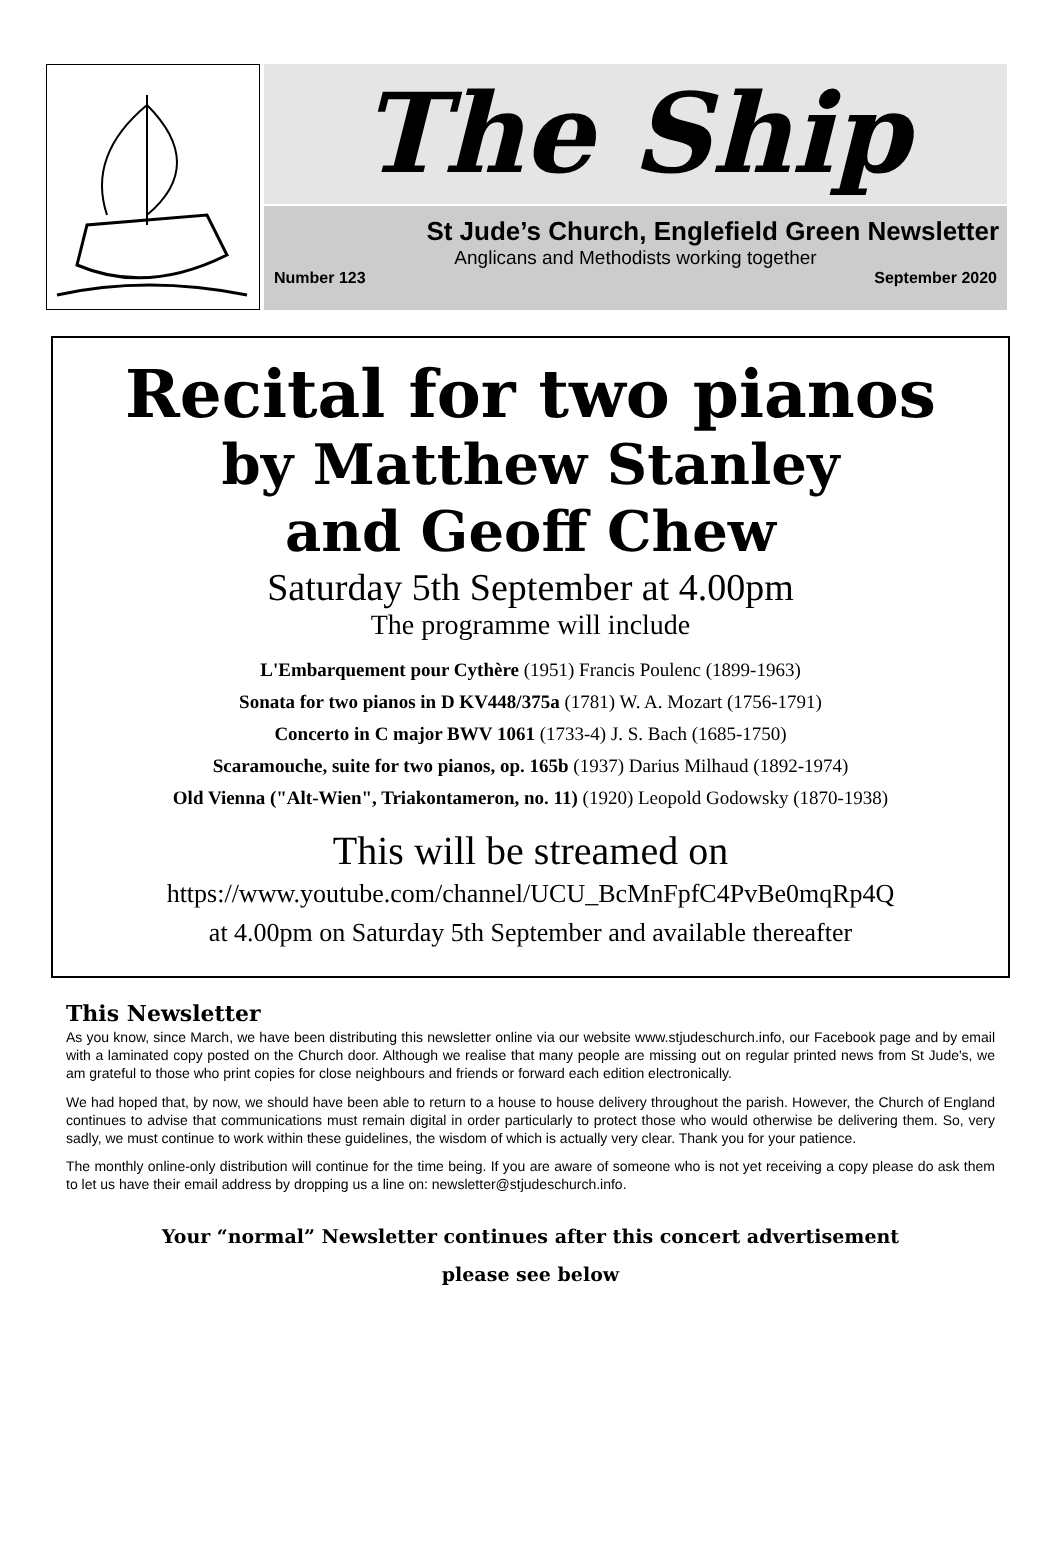The Ship
St Jude’s Church, Englefield Green Newsletter
Anglicans and Methodists working together
Number 123 September 2020
Recital for two pianos
by Matthew Stanley
and Geoff Chew
Saturday 5th September at 4.00pm
The programme will include
L'Embarquement pour Cythère (1951) Francis Poulenc (1899-1963)
Sonata for two pianos in D KV448/375a (1781) W. A. Mozart (1756-1791)
Concerto in C major BWV 1061 (1733-4) J. S. Bach (1685-1750)
Scaramouche, suite for two pianos, op. 165b (1937) Darius Milhaud (1892-1974)
Old Vienna ("Alt-Wien", Triakontameron, no. 11) (1920) Leopold Godowsky (1870-1938)
This will be streamed on
https://www.youtube.com/channel/UCU_BcMnFpfC4PvBe0mqRp4Q
at 4.00pm on Saturday 5th September and available thereafter
This Newsletter
As you know, since March, we have been distributing this newsletter online via our website www.stjudeschurch.info, our Facebook page and by email with a laminated copy posted on the Church door. Although we realise that many people are missing out on regular printed news from St Jude's, we am grateful to those who print copies for close neighbours and friends or forward each edition electronically.
We had hoped that, by now, we should have been able to return to a house to house delivery throughout the parish. However, the Church of England continues to advise that communications must remain digital in order particularly to protect those who would otherwise be delivering them. So, very sadly, we must continue to work within these guidelines, the wisdom of which is actually very clear. Thank you for your patience.
The monthly online-only distribution will continue for the time being. If you are aware of someone who is not yet receiving a copy please do ask them to let us have their email address by dropping us a line on: newsletter@stjudeschurch.info.
Your “normal” Newsletter continues after this concert advertisement
please see below